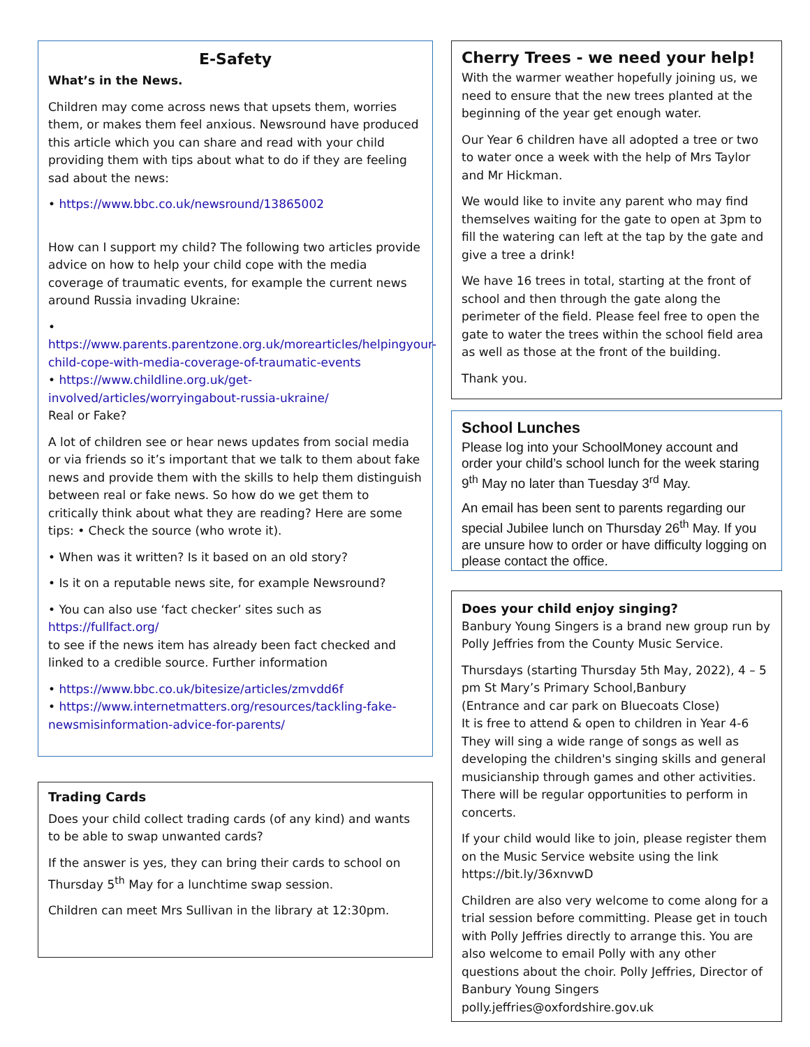E-Safety
What’s in the News.
Children may come across news that upsets them, worries them, or makes them feel anxious. Newsround have produced this article which you can share and read with your child providing them with tips about what to do if they are feeling sad about the news:
• https://www.bbc.co.uk/newsround/13865002
How can I support my child? The following two articles provide advice on how to help your child cope with the media coverage of traumatic events, for example the current news around Russia invading Ukraine:
• https://www.parents.parentzone.org.uk/morearticles/helpingyour-child-cope-with-media-coverage-of-traumatic-events
• https://www.childline.org.uk/get-involved/articles/worryingabout-russia-ukraine/
Real or Fake?
A lot of children see or hear news updates from social media or via friends so it’s important that we talk to them about fake news and provide them with the skills to help them distinguish between real or fake news. So how do we get them to critically think about what they are reading? Here are some tips: • Check the source (who wrote it).
• When was it written? Is it based on an old story?
• Is it on a reputable news site, for example Newsround?
• You can also use ‘fact checker’ sites such as https://fullfact.org/
to see if the news item has already been fact checked and linked to a credible source. Further information
• https://www.bbc.co.uk/bitesize/articles/zmvdd6f
• https://www.internetmatters.org/resources/tackling-fake-newsmisinformation-advice-for-parents/
Trading Cards
Does your child collect trading cards (of any kind) and wants to be able to swap unwanted cards?
If the answer is yes, they can bring their cards to school on Thursday 5<sup>th</sup> May for a lunchtime swap session.
Children can meet Mrs Sullivan in the library at 12:30pm.
Cherry Trees - we need your help!
With the warmer weather hopefully joining us, we need to ensure that the new trees planted at the beginning of the year get enough water.
Our Year 6 children have all adopted a tree or two to water once a week with the help of Mrs Taylor and Mr Hickman.
We would like to invite any parent who may find themselves waiting for the gate to open at 3pm to fill the watering can left at the tap by the gate and give a tree a drink!
We have 16 trees in total, starting at the front of school and then through the gate along the perimeter of the field. Please feel free to open the gate to water the trees within the school field area as well as those at the front of the building.
Thank you.
School Lunches
Please log into your SchoolMoney account and order your child’s school lunch for the week staring 9<sup>th</sup> May no later than Tuesday 3<sup>rd</sup> May.
An email has been sent to parents regarding our special Jubilee lunch on Thursday 26<sup>th</sup> May. If you are unsure how to order or have difficulty logging on please contact the office.
Does your child enjoy singing?
Banbury Young Singers is a brand new group run by Polly Jeffries from the County Music Service.
Thursdays (starting Thursday 5th May, 2022), 4 – 5 pm St Mary’s Primary School,Banbury
(Entrance and car park on Bluecoats Close)
It is free to attend & open to children in Year 4-6
They will sing a wide range of songs as well as developing the children's singing skills and general musicianship through games and other activities. There will be regular opportunities to perform in concerts.
If your child would like to join, please register them on the Music Service website using the link https://bit.ly/36xnvwD
Children are also very welcome to come along for a trial session before committing. Please get in touch with Polly Jeffries directly to arrange this. You are also welcome to email Polly with any other questions about the choir. Polly Jeffries, Director of Banbury Young Singers
polly.jeffries@oxfordshire.gov.uk